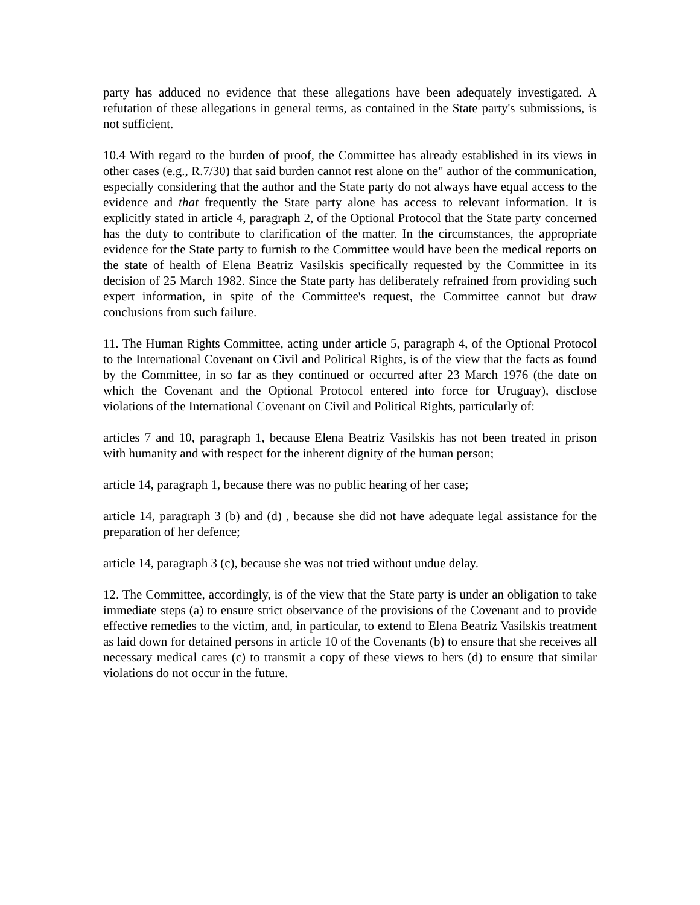party has adduced no evidence that these allegations have been adequately investigated. A refutation of these allegations in general terms, as contained in the State party's submissions, is not sufficient.
10.4 With regard to the burden of proof, the Committee has already established in its views in other cases (e.g., R.7/30) that said burden cannot rest alone on the" author of the communication, especially considering that the author and the State party do not always have equal access to the evidence and that frequently the State party alone has access to relevant information. It is explicitly stated in article 4, paragraph 2, of the Optional Protocol that the State party concerned has the duty to contribute to clarification of the matter. In the circumstances, the appropriate evidence for the State party to furnish to the Committee would have been the medical reports on the state of health of Elena Beatriz Vasilskis specifically requested by the Committee in its decision of 25 March 1982. Since the State party has deliberately refrained from providing such expert information, in spite of the Committee's request, the Committee cannot but draw conclusions from such failure.
11. The Human Rights Committee, acting under article 5, paragraph 4, of the Optional Protocol to the International Covenant on Civil and Political Rights, is of the view that the facts as found by the Committee, in so far as they continued or occurred after 23 March 1976 (the date on which the Covenant and the Optional Protocol entered into force for Uruguay), disclose violations of the International Covenant on Civil and Political Rights, particularly of:
articles 7 and 10, paragraph 1, because Elena Beatriz Vasilskis has not been treated in prison with humanity and with respect for the inherent dignity of the human person;
article 14, paragraph 1, because there was no public hearing of her case;
article 14, paragraph 3 (b) and (d) , because she did not have adequate legal assistance for the preparation of her defence;
article 14, paragraph 3 (c), because she was not tried without undue delay.
12. The Committee, accordingly, is of the view that the State party is under an obligation to take immediate steps (a) to ensure strict observance of the provisions of the Covenant and to provide effective remedies to the victim, and, in particular, to extend to Elena Beatriz Vasilskis treatment as laid down for detained persons in article 10 of the Covenants (b) to ensure that she receives all necessary medical cares (c) to transmit a copy of these views to hers (d) to ensure that similar violations do not occur in the future.